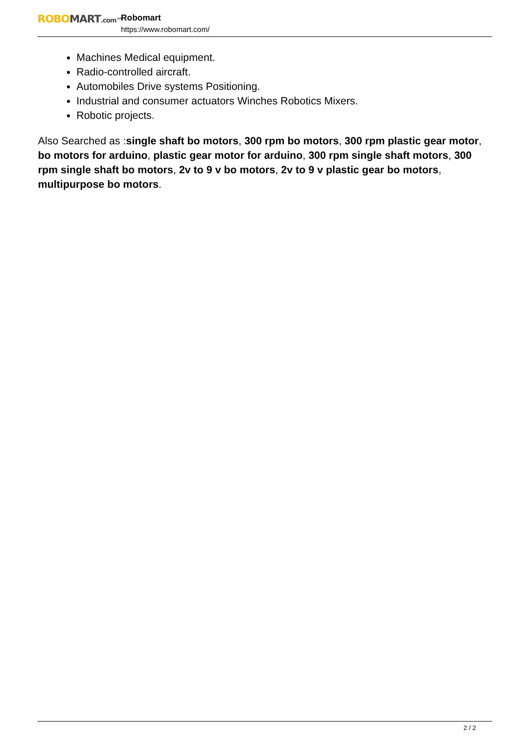ROBO MART.com™
Robomart
https://www.robomart.com/
Machines Medical equipment.
Radio-controlled aircraft.
Automobiles Drive systems Positioning.
Industrial and consumer actuators Winches Robotics Mixers.
Robotic projects.
Also Searched as :single shaft bo motors, 300 rpm bo motors, 300 rpm plastic gear motor, bo motors for arduino, plastic gear motor for arduino, 300 rpm single shaft motors, 300 rpm single shaft bo motors, 2v to 9 v bo motors, 2v to 9 v plastic gear bo motors, multipurpose bo motors.
2 / 2